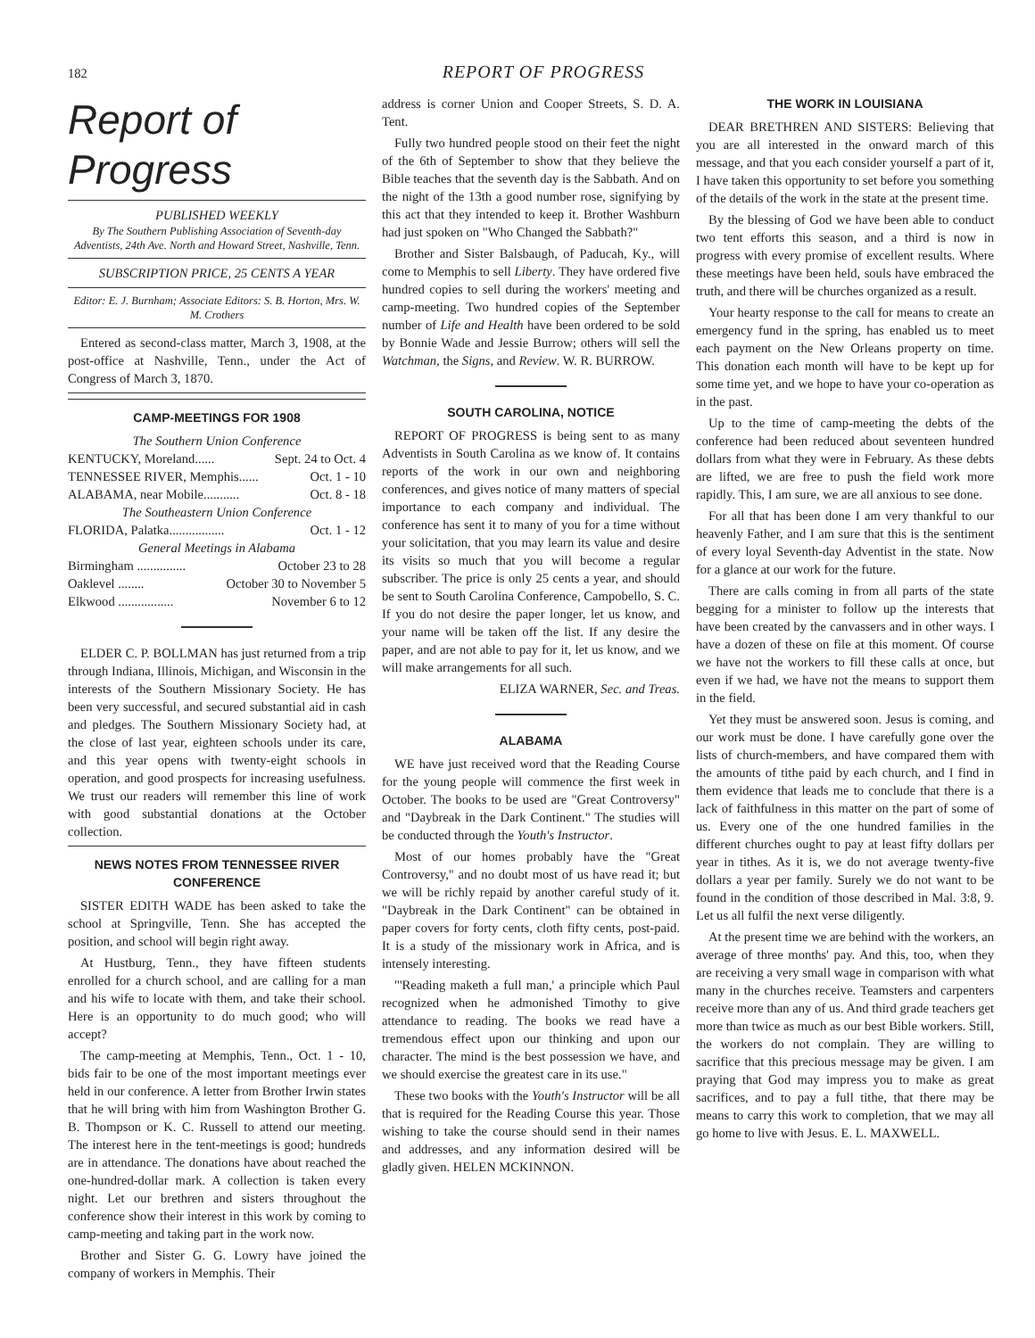182 REPORT OF PROGRESS
Report of Progress
PUBLISHED WEEKLY
By The Southern Publishing Association of Seventh-day Adventists, 24th Ave. North and Howard Street, Nashville, Tenn.
SUBSCRIPTION PRICE, 25 CENTS A YEAR
Editor: E. J. Burnham; Associate Editors: S. B. Horton, Mrs. W. M. Crothers
Entered as second-class matter, March 3, 1908, at the post-office at Nashville, Tenn., under the Act of Congress of March 3, 1870.
CAMP-MEETINGS FOR 1908
The Southern Union Conference
KENTUCKY, Moreland...... Sept. 24 to Oct. 4
TENNESSEE RIVER, Memphis...... Oct. 1 - 10
ALABAMA, near Mobile........... Oct. 8 - 18
The Southeastern Union Conference
FLORIDA, Palatka................. Oct. 1 - 12
General Meetings in Alabama
Birmingham ............... October 23 to 28
Oaklevel ........ October 30 to November 5
Elkwood ................. November 6 to 12
ELDER C. P. BOLLMAN has just returned from a trip through Indiana, Illinois, Michigan, and Wisconsin in the interests of the Southern Missionary Society. He has been very successful, and secured substantial aid in cash and pledges. The Southern Missionary Society had, at the close of last year, eighteen schools under its care, and this year opens with twenty-eight schools in operation, and good prospects for increasing usefulness. We trust our readers will remember this line of work with good substantial donations at the October collection.
NEWS NOTES FROM TENNESSEE RIVER CONFERENCE
SISTER EDITH WADE has been asked to take the school at Springville, Tenn. She has accepted the position, and school will begin right away.
At Hustburg, Tenn., they have fifteen students enrolled for a church school, and are calling for a man and his wife to locate with them, and take their school. Here is an opportunity to do much good; who will accept?
The camp-meeting at Memphis, Tenn., Oct. 1 - 10, bids fair to be one of the most important meetings ever held in our conference. A letter from Brother Irwin states that he will bring with him from Washington Brother G. B. Thompson or K. C. Russell to attend our meeting. The interest here in the tent-meetings is good; hundreds are in attendance. The donations have about reached the one-hundred-dollar mark. A collection is taken every night. Let our brethren and sisters throughout the conference show their interest in this work by coming to camp-meeting and taking part in the work now.
Brother and Sister G. G. Lowry have joined the company of workers in Memphis. Their
address is corner Union and Cooper Streets, S. D. A. Tent.
Fully two hundred people stood on their feet the night of the 6th of September to show that they believe the Bible teaches that the seventh day is the Sabbath. And on the night of the 13th a good number rose, signifying by this act that they intended to keep it. Brother Washburn had just spoken on "Who Changed the Sabbath?"
Brother and Sister Balsbaugh, of Paducah, Ky., will come to Memphis to sell Liberty. They have ordered five hundred copies to sell during the workers' meeting and camp-meeting. Two hundred copies of the September number of Life and Health have been ordered to be sold by Bonnie Wade and Jessie Burrow; others will sell the Watchman, the Signs, and Review. W. R. BURROW.
SOUTH CAROLINA, NOTICE
REPORT OF PROGRESS is being sent to as many Adventists in South Carolina as we know of. It contains reports of the work in our own and neighboring conferences, and gives notice of many matters of special importance to each company and individual. The conference has sent it to many of you for a time without your solicitation, that you may learn its value and desire its visits so much that you will become a regular subscriber. The price is only 25 cents a year, and should be sent to South Carolina Conference, Campobello, S. C. If you do not desire the paper longer, let us know, and your name will be taken off the list. If any desire the paper, and are not able to pay for it, let us know, and we will make arrangements for all such.
ELIZA WARNER, Sec. and Treas.
ALABAMA
WE have just received word that the Reading Course for the young people will commence the first week in October. The books to be used are "Great Controversy" and "Daybreak in the Dark Continent." The studies will be conducted through the Youth's Instructor.
Most of our homes probably have the "Great Controversy," and no doubt most of us have read it; but we will be richly repaid by another careful study of it. "Daybreak in the Dark Continent" can be obtained in paper covers for forty cents, cloth fifty cents, post-paid. It is a study of the missionary work in Africa, and is intensely interesting.
"'Reading maketh a full man,' a principle which Paul recognized when he admonished Timothy to give attendance to reading. The books we read have a tremendous effect upon our thinking and upon our character. The mind is the best possession we have, and we should exercise the greatest care in its use."
These two books with the Youth's Instructor will be all that is required for the Reading Course this year. Those wishing to take the course should send in their names and addresses, and any information desired will be gladly given. HELEN MCKINNON.
THE WORK IN LOUISIANA
DEAR BRETHREN AND SISTERS: Believing that you are all interested in the onward march of this message, and that you each consider yourself a part of it, I have taken this opportunity to set before you something of the details of the work in the state at the present time.
By the blessing of God we have been able to conduct two tent efforts this season, and a third is now in progress with every promise of excellent results. Where these meetings have been held, souls have embraced the truth, and there will be churches organized as a result.
Your hearty response to the call for means to create an emergency fund in the spring, has enabled us to meet each payment on the New Orleans property on time. This donation each month will have to be kept up for some time yet, and we hope to have your co-operation as in the past.
Up to the time of camp-meeting the debts of the conference had been reduced about seventeen hundred dollars from what they were in February. As these debts are lifted, we are free to push the field work more rapidly. This, I am sure, we are all anxious to see done.
For all that has been done I am very thankful to our heavenly Father, and I am sure that this is the sentiment of every loyal Seventh-day Adventist in the state. Now for a glance at our work for the future.
There are calls coming in from all parts of the state begging for a minister to follow up the interests that have been created by the canvassers and in other ways. I have a dozen of these on file at this moment. Of course we have not the workers to fill these calls at once, but even if we had, we have not the means to support them in the field.
Yet they must be answered soon. Jesus is coming, and our work must be done. I have carefully gone over the lists of church-members, and have compared them with the amounts of tithe paid by each church, and I find in them evidence that leads me to conclude that there is a lack of faithfulness in this matter on the part of some of us. Every one of the one hundred families in the different churches ought to pay at least fifty dollars per year in tithes. As it is, we do not average twenty-five dollars a year per family. Surely we do not want to be found in the condition of those described in Mal. 3:8, 9. Let us all fulfil the next verse diligently.
At the present time we are behind with the workers, an average of three months' pay. And this, too, when they are receiving a very small wage in comparison with what many in the churches receive. Teamsters and carpenters receive more than any of us. And third grade teachers get more than twice as much as our best Bible workers. Still, the workers do not complain. They are willing to sacrifice that this precious message may be given. I am praying that God may impress you to make as great sacrifices, and to pay a full tithe, that there may be means to carry this work to completion, that we may all go home to live with Jesus. E. L. MAXWELL.